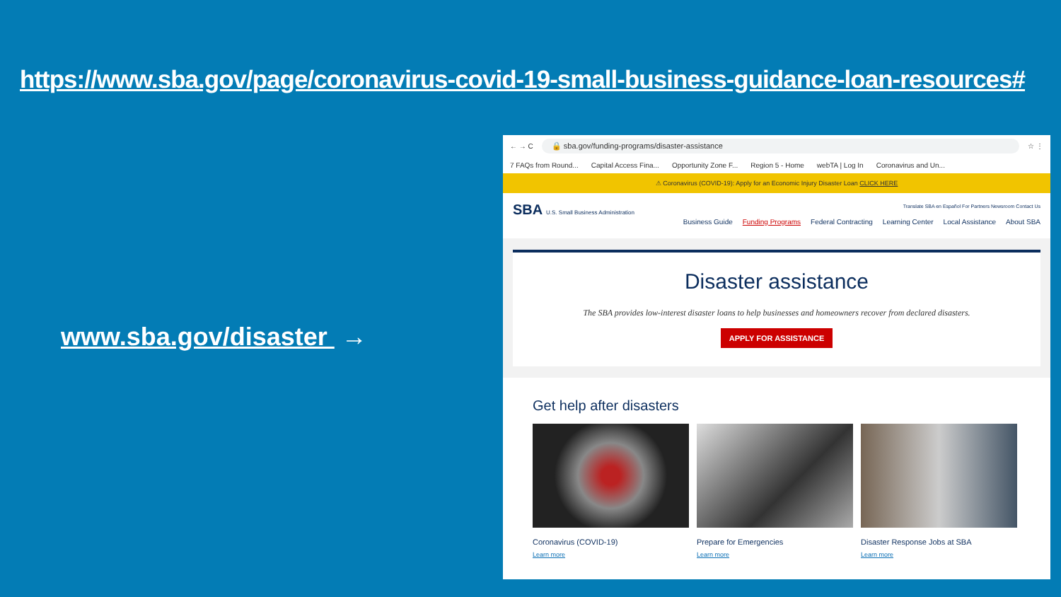https://www.sba.gov/page/coronavirus-covid-19-small-business-guidance-loan-resources#
www.sba.gov/disaster →
← → C 🔒 sba.gov/funding-programs/disaster-assistance ☆ ⋮
7 FAQs from Round... Capital Access Fina... Opportunity Zone F... Region 5 - Home webTA | Log In Coronavirus and Un...
⚠ Coronavirus (COVID-19): Apply for an Economic Injury Disaster Loan CLICK HERE
SBA U.S. Small Business Administration
Translate SBA en Español For Partners Newsroom Contact Us
Business Guide Funding Programs Federal Contracting Learning Center Local Assistance About SBA
Disaster assistance
The SBA provides low-interest disaster loans to help businesses and homeowners recover from declared disasters.
APPLY FOR ASSISTANCE
Get help after disasters
Coronavirus (COVID-19)
Learn more
Prepare for Emergencies
Learn more
Disaster Response Jobs at SBA
Learn more